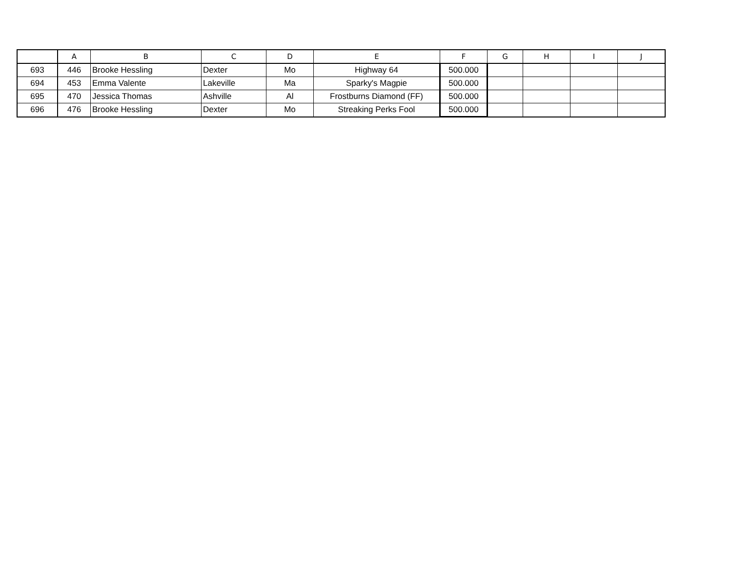| | A | B | C | D | E | F | G | H | I | J |
| --- | --- | --- | --- | --- | --- | --- | --- | --- | --- | --- |
| 693 | 446 | Brooke Hessling | Dexter | Mo | Highway 64 | 500.000 | | | | |
| 694 | 453 | Emma Valente | Lakeville | Ma | Sparky's Magpie | 500.000 | | | | |
| 695 | 470 | Jessica Thomas | Ashville | Al | Frostburns Diamond (FF) | 500.000 | | | | |
| 696 | 476 | Brooke Hessling | Dexter | Mo | Streaking Perks Fool | 500.000 | | | | |